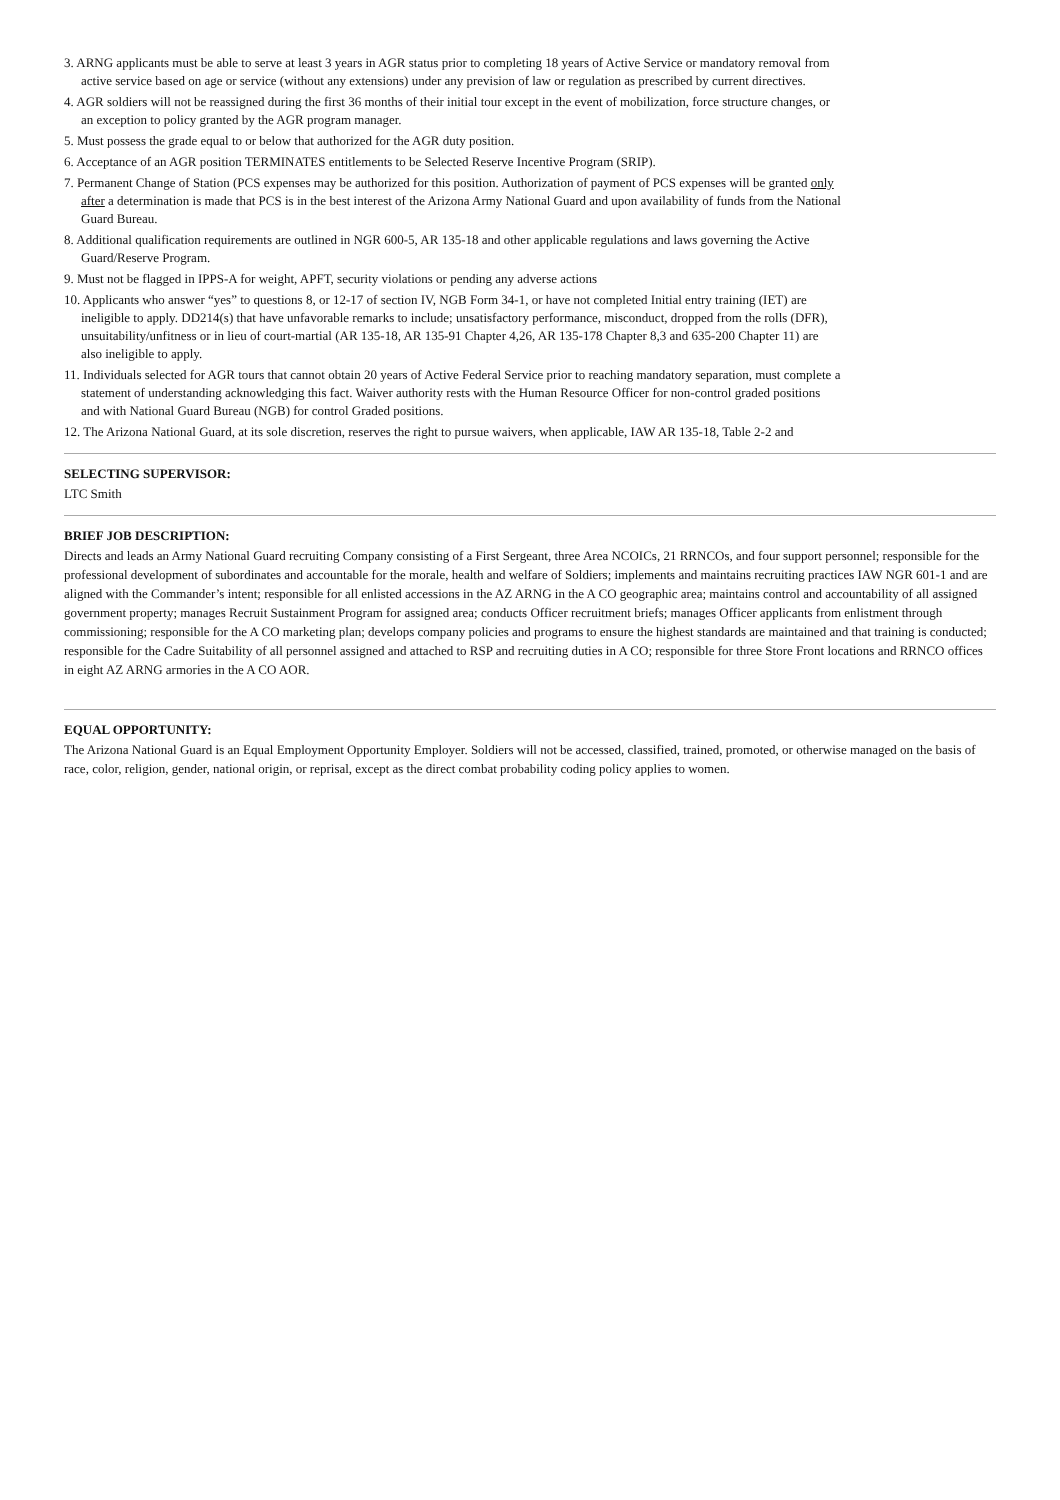3. ARNG applicants must be able to serve at least 3 years in AGR status prior to completing 18 years of Active Service or mandatory removal from active service based on age or service (without any extensions) under any prevision of law or regulation as prescribed by current directives.
4. AGR soldiers will not be reassigned during the first 36 months of their initial tour except in the event of mobilization, force structure changes, or an exception to policy granted by the AGR program manager.
5. Must possess the grade equal to or below that authorized for the AGR duty position.
6. Acceptance of an AGR position TERMINATES entitlements to be Selected Reserve Incentive Program (SRIP).
7. Permanent Change of Station (PCS expenses may be authorized for this position. Authorization of payment of PCS expenses will be granted only after a determination is made that PCS is in the best interest of the Arizona Army National Guard and upon availability of funds from the National Guard Bureau.
8. Additional qualification requirements are outlined in NGR 600-5, AR 135-18 and other applicable regulations and laws governing the Active Guard/Reserve Program.
9. Must not be flagged in IPPS-A for weight, APFT, security violations or pending any adverse actions
10. Applicants who answer “yes” to questions 8, or 12-17 of section IV, NGB Form 34-1, or have not completed Initial entry training (IET) are ineligible to apply. DD214(s) that have unfavorable remarks to include; unsatisfactory performance, misconduct, dropped from the rolls (DFR), unsuitability/unfitness or in lieu of court-martial (AR 135-18, AR 135-91 Chapter 4,26, AR 135-178 Chapter 8,3 and 635-200 Chapter 11) are also ineligible to apply.
11. Individuals selected for AGR tours that cannot obtain 20 years of Active Federal Service prior to reaching mandatory separation, must complete a statement of understanding acknowledging this fact. Waiver authority rests with the Human Resource Officer for non-control graded positions and with National Guard Bureau (NGB) for control Graded positions.
12. The Arizona National Guard, at its sole discretion, reserves the right to pursue waivers, when applicable, IAW AR 135-18, Table 2-2 and
SELECTING SUPERVISOR:
LTC Smith
BRIEF JOB DESCRIPTION:
Directs and leads an Army National Guard recruiting Company consisting of a First Sergeant, three Area NCOICs, 21 RRNCOs, and four support personnel; responsible for the professional development of subordinates and accountable for the morale, health and welfare of Soldiers; implements and maintains recruiting practices IAW NGR 601-1 and are aligned with the Commander’s intent; responsible for all enlisted accessions in the AZ ARNG in the A CO geographic area; maintains control and accountability of all assigned government property; manages Recruit Sustainment Program for assigned area; conducts Officer recruitment briefs; manages Officer applicants from enlistment through commissioning; responsible for the A CO marketing plan; develops company policies and programs to ensure the highest standards are maintained and that training is conducted; responsible for the Cadre Suitability of all personnel assigned and attached to RSP and recruiting duties in A CO; responsible for three Store Front locations and RRNCO offices in eight AZ ARNG armories in the A CO AOR.
EQUAL OPPORTUNITY:
The Arizona National Guard is an Equal Employment Opportunity Employer. Soldiers will not be accessed, classified, trained, promoted, or otherwise managed on the basis of race, color, religion, gender, national origin, or reprisal, except as the direct combat probability coding policy applies to women.